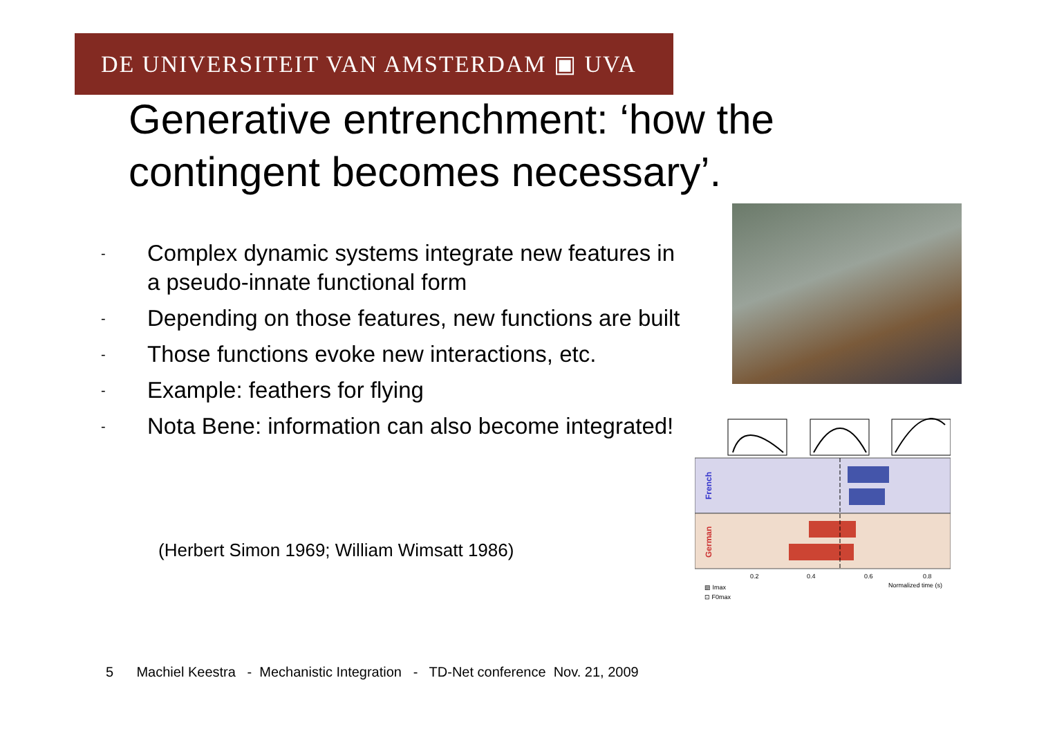DE UNIVERSITEIT VAN AMSTERDAM ▣ UVA
Generative entrenchment: ‘how the contingent becomes necessary’.
- Complex dynamic systems integrate new features in a pseudo-innate functional form
- Depending on those features, new functions are built
- Those functions evoke new interactions, etc.
- Example: feathers for flying
- Nota Bene: information can also become integrated!
(Herbert Simon 1969; William Wimsatt 1986)
French
German
0.2
0.4
0.6
0.8
Normalized time (s)
▨ Imax
⊡ F0max
5 Machiel Keestra - Mechanistic Integration - TD-Net conference Nov. 21, 2009